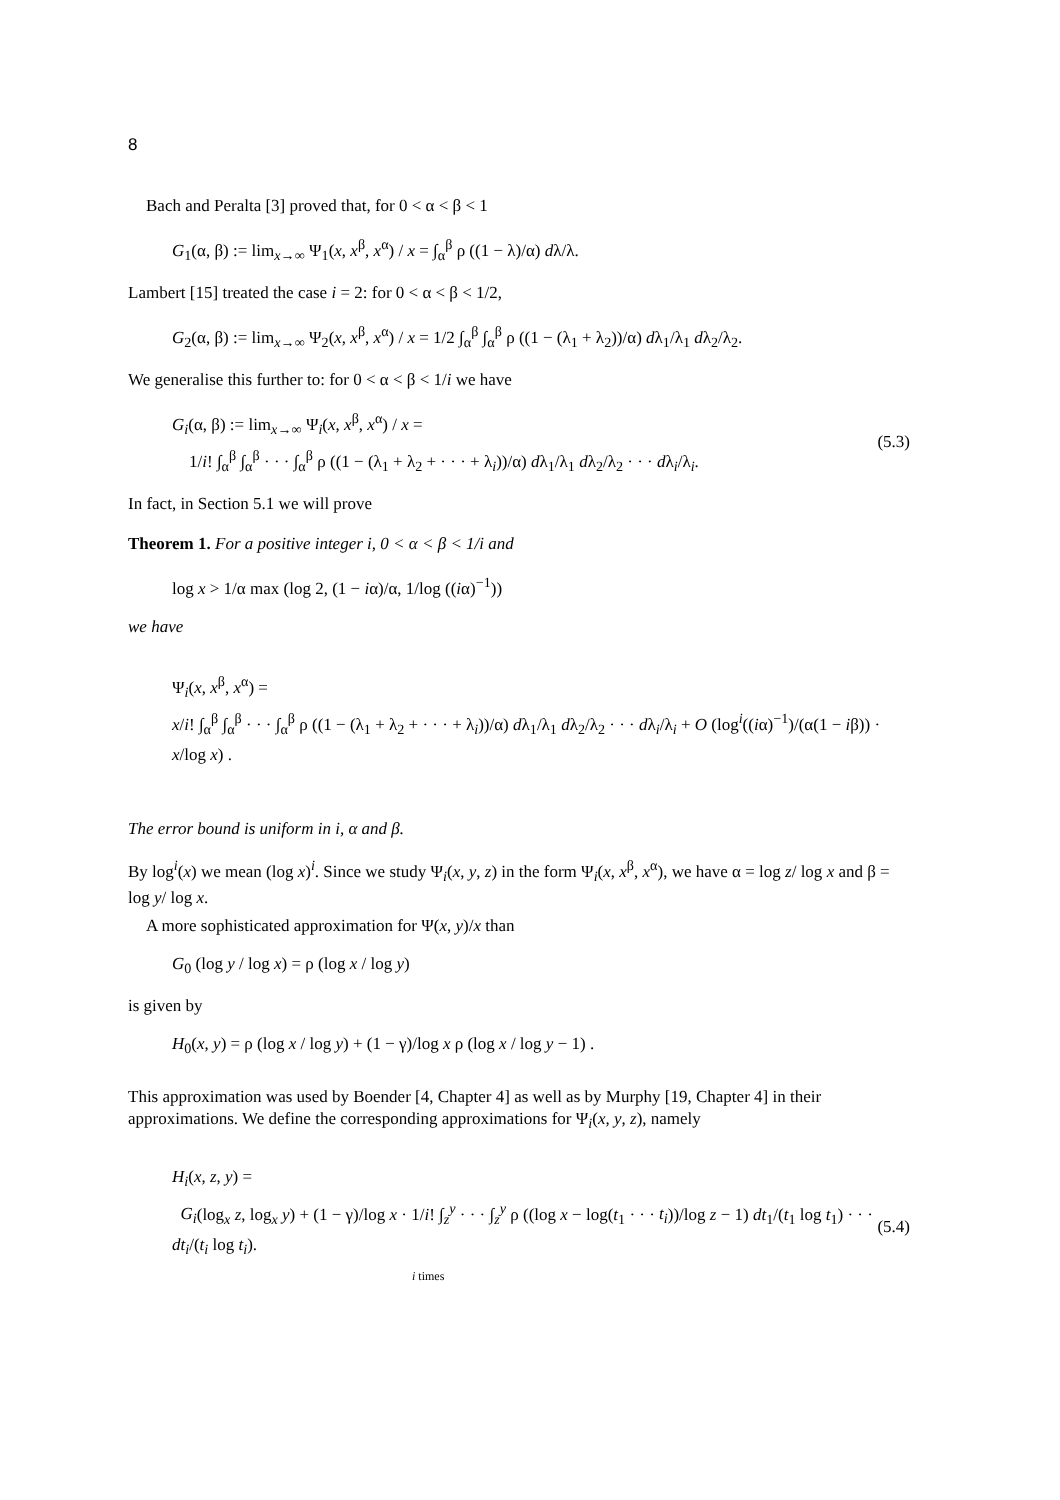8
Bach and Peralta [3] proved that, for 0 < α < β < 1
G<sub>1</sub>(α, β) := lim<sub>x→∞</sub> Ψ<sub>1</sub>(x, x<sup>β</sup>, x<sup>α</sup>) / x = ∫<sub>α</sub><sup>β</sup> ρ ((1 − λ)/α) dλ/λ.
Lambert [15] treated the case i = 2: for 0 < α < β < 1/2,
G<sub>2</sub>(α, β) := lim<sub>x→∞</sub> Ψ<sub>2</sub>(x, x<sup>β</sup>, x<sup>α</sup>) / x = 1/2 ∫<sub>α</sub><sup>β</sup> ∫<sub>α</sub><sup>β</sup> ρ ((1 − (λ<sub>1</sub> + λ<sub>2</sub>))/α) dλ<sub>1</sub>/λ<sub>1</sub> dλ<sub>2</sub>/λ<sub>2</sub>.
We generalise this further to: for 0 < α < β < 1/i we have
G<sub>i</sub>(α, β) := lim<sub>x→∞</sub> Ψ<sub>i</sub>(x, x<sup>β</sup>, x<sup>α</sup>) / x =
1/i! ∫<sub>α</sub><sup>β</sup> ∫<sub>α</sub><sup>β</sup> · · · ∫<sub>α</sub><sup>β</sup> ρ ((1 − (λ<sub>1</sub> + λ<sub>2</sub> + · · · + λ<sub>i</sub>))/α) dλ<sub>1</sub>/λ<sub>1</sub> dλ<sub>2</sub>/λ<sub>2</sub> · · · dλ<sub>i</sub>/λ<sub>i</sub>. (5.3)
In fact, in Section 5.1 we will prove
Theorem 1. For a positive integer i, 0 < α < β < 1/i and
log x > 1/α max (log 2, (1 − iα)/α, 1/log ((iα)<sup>−1</sup>))
we have
Ψ<sub>i</sub>(x, x<sup>β</sup>, x<sup>α</sup>) =
x/i! ∫<sub>α</sub><sup>β</sup> ∫<sub>α</sub><sup>β</sup> · · · ∫<sub>α</sub><sup>β</sup> ρ ((1 − (λ<sub>1</sub> + λ<sub>2</sub> + · · · + λ<sub>i</sub>))/α) dλ<sub>1</sub>/λ<sub>1</sub> dλ<sub>2</sub>/λ<sub>2</sub> · · · dλ<sub>i</sub>/λ<sub>i</sub> + O (log<sup>i</sup>((iα)<sup>−1</sup>)/(α(1 − iβ)) · x/log x) .
The error bound is uniform in i, α and β.
By log<sup>i</sup>(x) we mean (log x)<sup>i</sup>. Since we study Ψ<sub>i</sub>(x, y, z) in the form Ψ<sub>i</sub>(x, x<sup>β</sup>, x<sup>α</sup>), we have α = log z/ log x and β = log y/ log x.
A more sophisticated approximation for Ψ(x, y)/x than
G<sub>0</sub> (log y / log x) = ρ (log x / log y)
is given by
H<sub>0</sub>(x, y) = ρ (log x / log y) + (1 − γ)/log x ρ (log x / log y − 1) .
This approximation was used by Boender [4, Chapter 4] as well as by Murphy [19, Chapter 4] in their approximations. We define the corresponding approximations for Ψ<sub>i</sub>(x, y, z), namely
H<sub>i</sub>(x, z, y) =
G<sub>i</sub>(log<sub>x</sub> z, log<sub>x</sub> y) + (1 − γ)/log x · 1/i! ∫<sub>z</sub><sup>y</sup> · · · ∫<sub>z</sub><sup>y</sup> ρ ((log x − log(t<sub>1</sub> · · · t<sub>i</sub>))/log z − 1) dt<sub>1</sub>/(t<sub>1</sub> log t<sub>1</sub>) · · · dt<sub>i</sub>/(t<sub>i</sub> log t<sub>i</sub>).
i times (5.4)